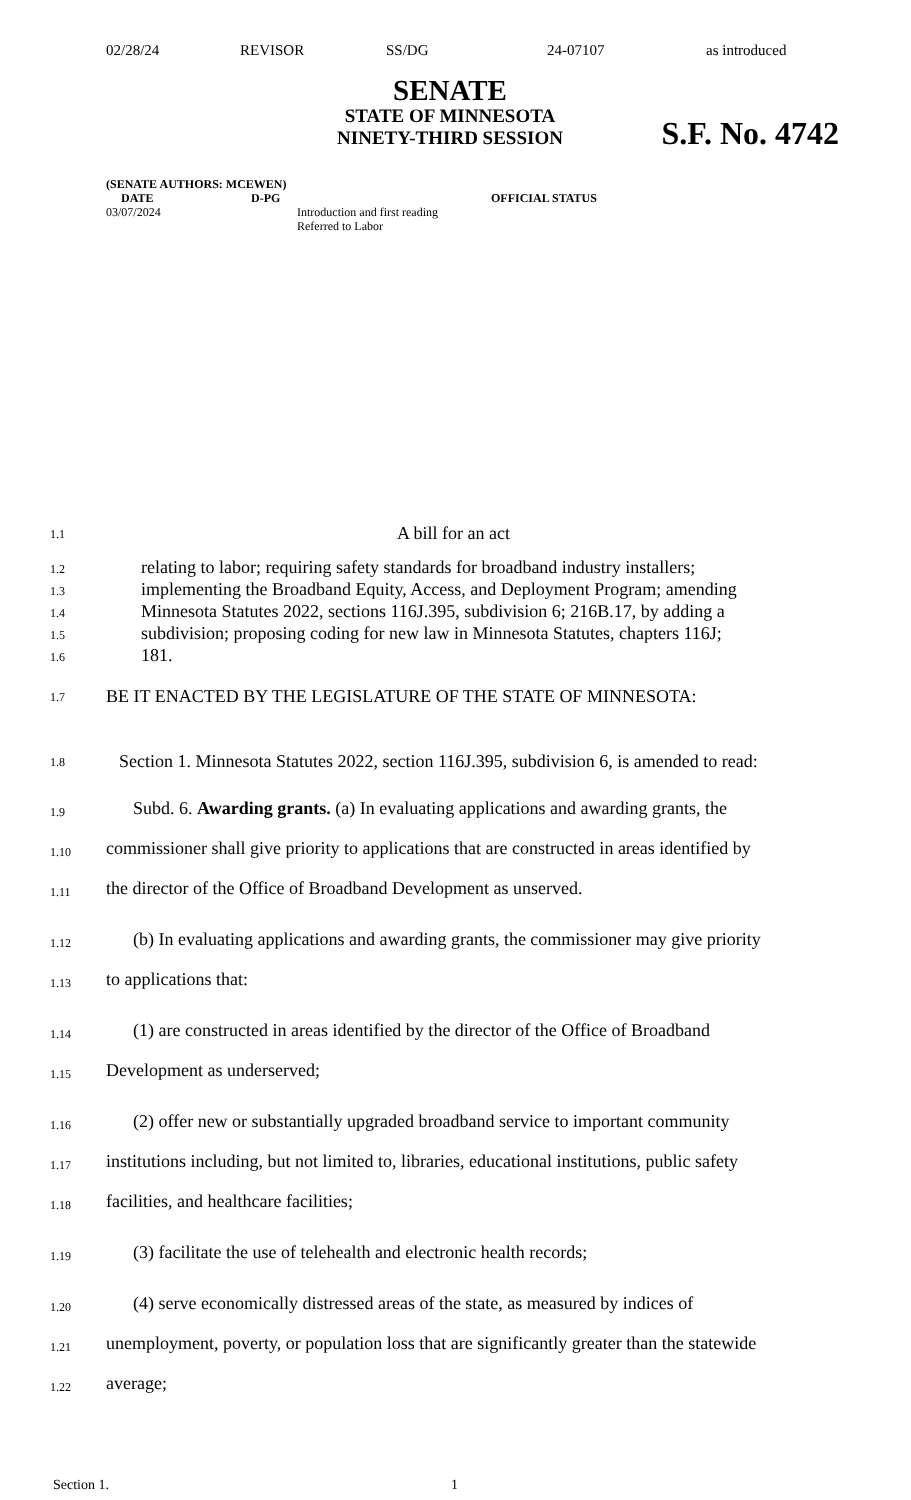02/28/24 REVISOR SS/DG 24-07107 as introduced
SENATE
STATE OF MINNESOTA
NINETY-THIRD SESSION
S.F. No. 4742
(SENATE AUTHORS: MCEWEN)
| DATE | D-PG | OFFICIAL STATUS |
| --- | --- | --- |
| 03/07/2024 | Introduction and first reading Referred to Labor | |
1.1
A bill for an act
1.2
1.3
1.4
1.5
1.6
relating to labor; requiring safety standards for broadband industry installers;
implementing the Broadband Equity, Access, and Deployment Program; amending
Minnesota Statutes 2022, sections 116J.395, subdivision 6; 216B.17, by adding a
subdivision; proposing coding for new law in Minnesota Statutes, chapters 116J;
181.
1.7
BE IT ENACTED BY THE LEGISLATURE OF THE STATE OF MINNESOTA:
1.8
Section 1. Minnesota Statutes 2022, section 116J.395, subdivision 6, is amended to read:
1.9
Subd. 6. Awarding grants. (a) In evaluating applications and awarding grants, the
1.10
commissioner shall give priority to applications that are constructed in areas identified by
1.11
the director of the Office of Broadband Development as unserved.
1.12
(b) In evaluating applications and awarding grants, the commissioner may give priority
1.13
to applications that:
1.14
(1) are constructed in areas identified by the director of the Office of Broadband
1.15
Development as underserved;
1.16
(2) offer new or substantially upgraded broadband service to important community
1.17
institutions including, but not limited to, libraries, educational institutions, public safety
1.18
facilities, and healthcare facilities;
1.19
(3) facilitate the use of telehealth and electronic health records;
1.20
(4) serve economically distressed areas of the state, as measured by indices of
1.21
unemployment, poverty, or population loss that are significantly greater than the statewide
1.22
average;
Section 1. 1